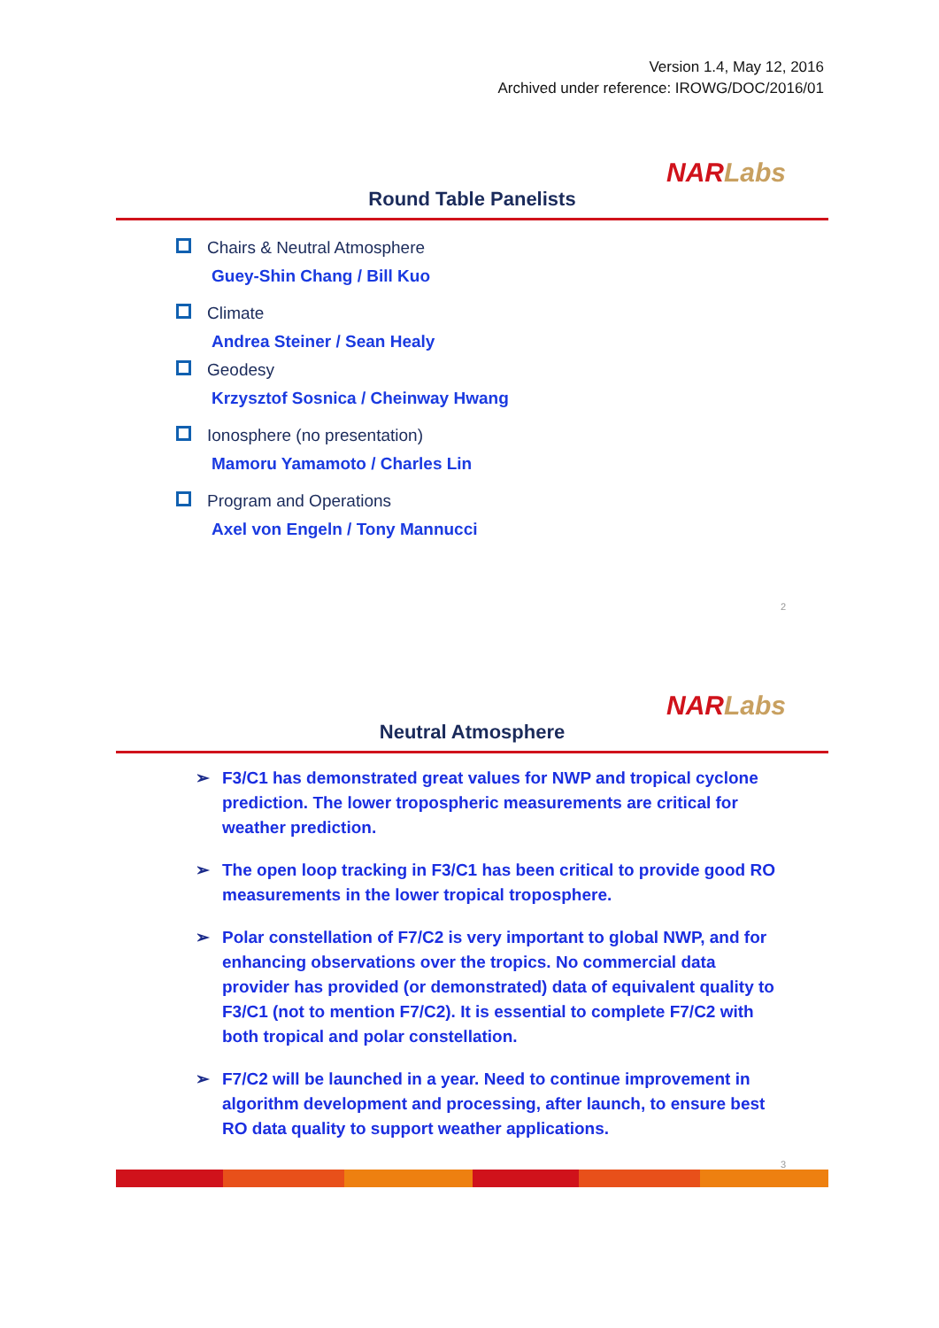Version 1.4, May 12, 2016
Archived under reference: IROWG/DOC/2016/01
NAR Labs
Round Table Panelists
Chairs & Neutral Atmosphere
Guey-Shin Chang / Bill Kuo
Climate
Andrea Steiner / Sean Healy
Geodesy
Krzysztof Sosnica / Cheinway Hwang
Ionosphere (no presentation)
Mamoru Yamamoto / Charles Lin
Program and Operations
Axel von Engeln / Tony Mannucci
2
NAR Labs
Neutral Atmosphere
➢ F3/C1 has demonstrated great values for NWP and tropical cyclone prediction. The lower tropospheric measurements are critical for weather prediction.
➢ The open loop tracking in F3/C1 has been critical to provide good RO measurements in the lower tropical troposphere.
➢ Polar constellation of F7/C2 is very important to global NWP, and for enhancing observations over the tropics. No commercial data provider has provided (or demonstrated) data of equivalent quality to F3/C1 (not to mention F7/C2). It is essential to complete F7/C2 with both tropical and polar constellation.
➢ F7/C2 will be launched in a year. Need to continue improvement in algorithm development and processing, after launch, to ensure best RO data quality to support weather applications.
3